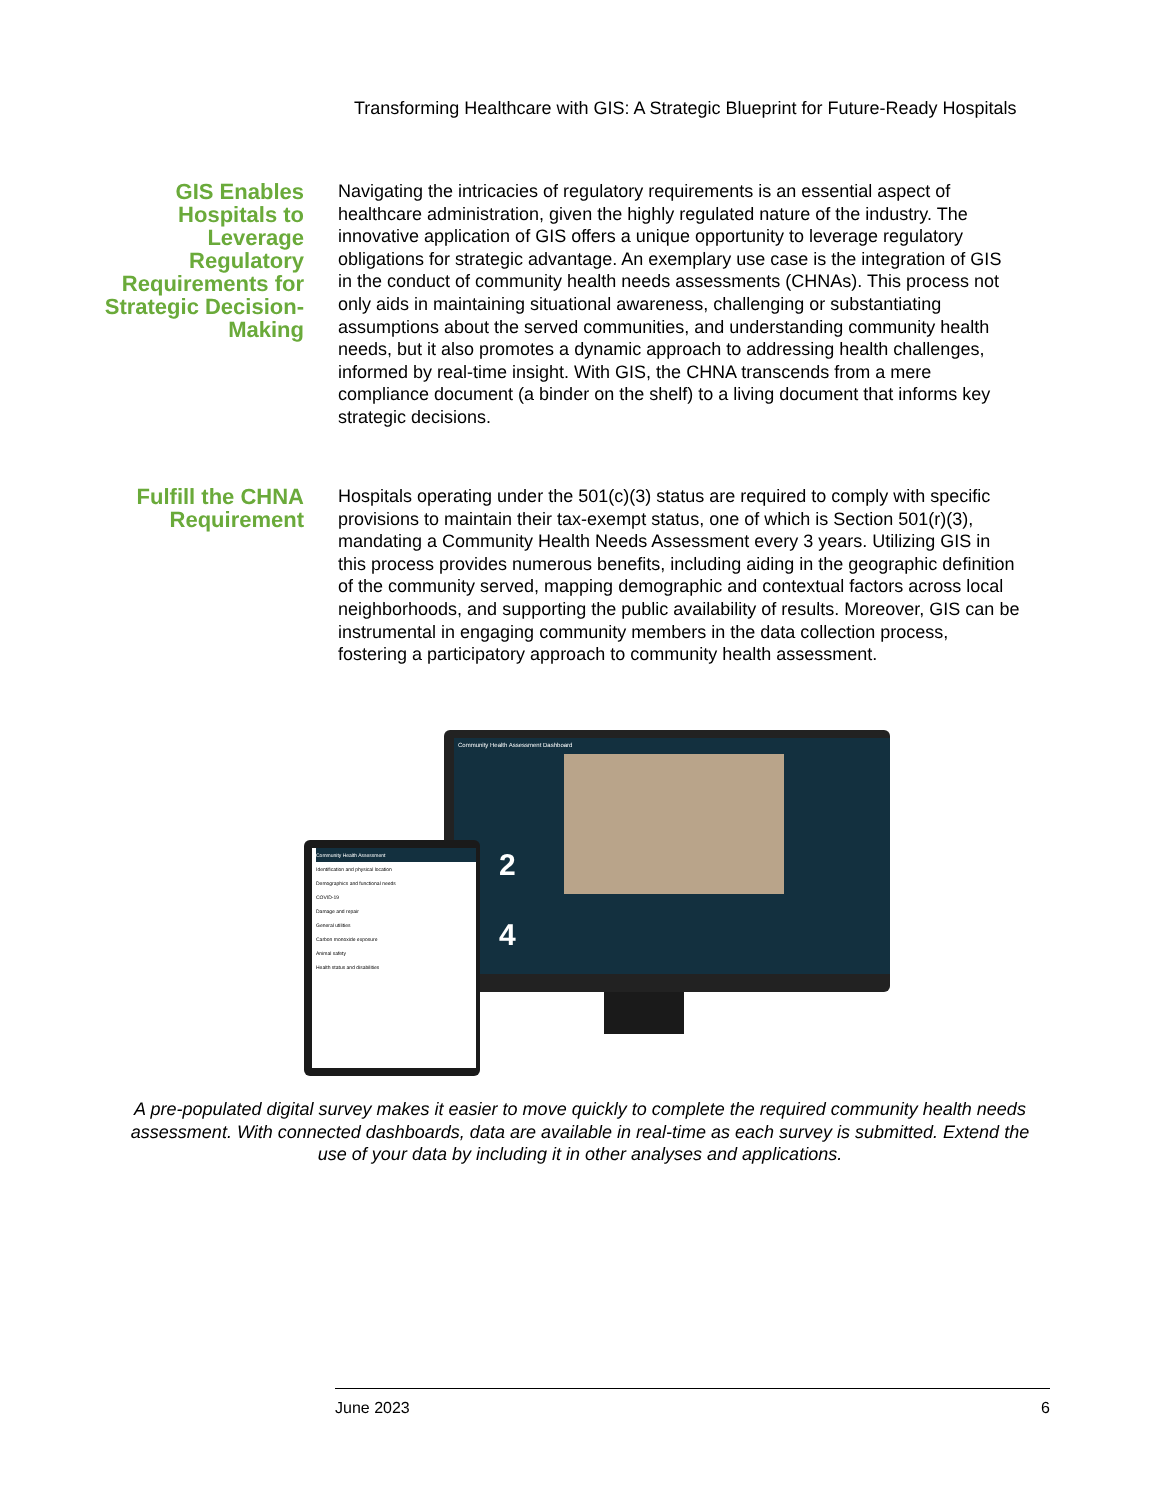Transforming Healthcare with GIS: A Strategic Blueprint for Future-Ready Hospitals
GIS Enables Hospitals to Leverage Regulatory Requirements for Strategic Decision-Making
Navigating the intricacies of regulatory requirements is an essential aspect of healthcare administration, given the highly regulated nature of the industry. The innovative application of GIS offers a unique opportunity to leverage regulatory obligations for strategic advantage. An exemplary use case is the integration of GIS in the conduct of community health needs assessments (CHNAs). This process not only aids in maintaining situational awareness, challenging or substantiating assumptions about the served communities, and understanding community health needs, but it also promotes a dynamic approach to addressing health challenges, informed by real-time insight. With GIS, the CHNA transcends from a mere compliance document (a binder on the shelf) to a living document that informs key strategic decisions.
Fulfill the CHNA Requirement
Hospitals operating under the 501(c)(3) status are required to comply with specific provisions to maintain their tax-exempt status, one of which is Section 501(r)(3), mandating a Community Health Needs Assessment every 3 years. Utilizing GIS in this process provides numerous benefits, including aiding in the geographic definition of the community served, mapping demographic and contextual factors across local neighborhoods, and supporting the public availability of results. Moreover, GIS can be instrumental in engaging community members in the data collection process, fostering a participatory approach to community health assessment.
Community Health Assessment Dashboard
2
4
Community Health Assessment
Identification and physical location
Demographics and functional needs
COVID-19
Damage and repair
General utilities
Carbon monoxide exposure
Animal safety
Health status and disabilities
A pre-populated digital survey makes it easier to move quickly to complete the required community health needs assessment. With connected dashboards, data are available in real-time as each survey is submitted. Extend the use of your data by including it in other analyses and applications.
June 2023 6